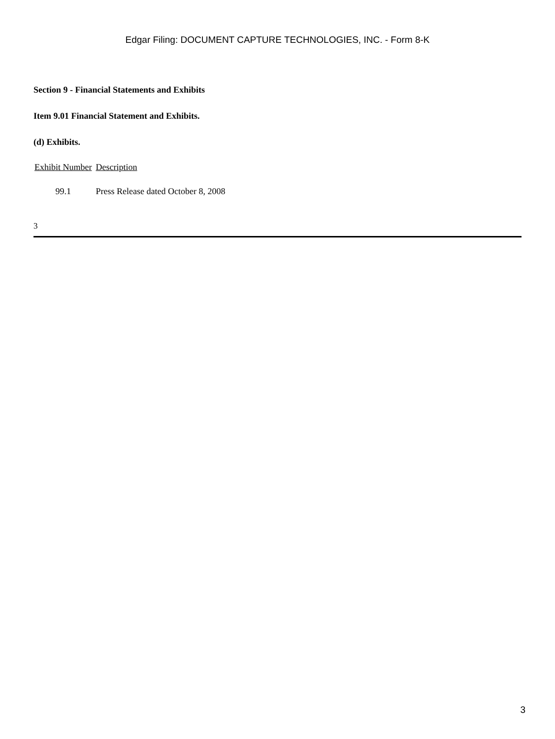Edgar Filing: DOCUMENT CAPTURE TECHNOLOGIES, INC. - Form 8-K
Section 9 - Financial Statements and Exhibits
Item 9.01 Financial Statement and Exhibits.
(d) Exhibits.
| Exhibit Number | Description |
| 99.1 | Press Release dated October 8, 2008 |
3
3